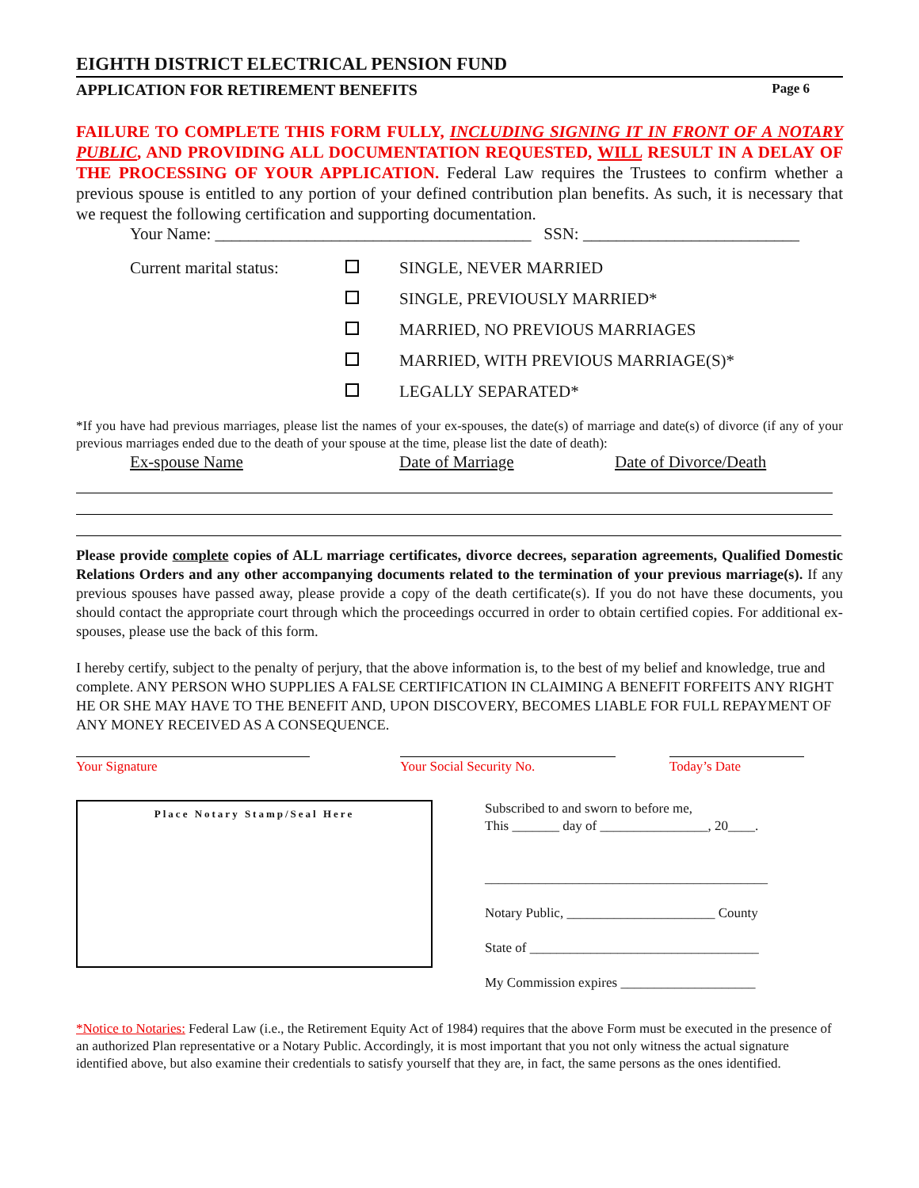EIGHTH DISTRICT ELECTRICAL PENSION FUND
APPLICATION FOR RETIREMENT BENEFITS Page 6
FAILURE TO COMPLETE THIS FORM FULLY, INCLUDING SIGNING IT IN FRONT OF A NOTARY PUBLIC, AND PROVIDING ALL DOCUMENTATION REQUESTED, WILL RESULT IN A DELAY OF THE PROCESSING OF YOUR APPLICATION. Federal Law requires the Trustees to confirm whether a previous spouse is entitled to any portion of your defined contribution plan benefits. As such, it is necessary that we request the following certification and supporting documentation.
Your Name: ______________________________________ SSN: __________________________
Current marital status: SINGLE, NEVER MARRIED
SINGLE, PREVIOUSLY MARRIED*
MARRIED, NO PREVIOUS MARRIAGES
MARRIED, WITH PREVIOUS MARRIAGE(S)*
LEGALLY SEPARATED*
*If you have had previous marriages, please list the names of your ex-spouses, the date(s) of marriage and date(s) of divorce (if any of your previous marriages ended due to the death of your spouse at the time, please list the date of death):
Ex-spouse Name Date of Marriage Date of Divorce/Death
Please provide complete copies of ALL marriage certificates, divorce decrees, separation agreements, Qualified Domestic Relations Orders and any other accompanying documents related to the termination of your previous marriage(s). If any previous spouses have passed away, please provide a copy of the death certificate(s). If you do not have these documents, you should contact the appropriate court through which the proceedings occurred in order to obtain certified copies. For additional ex-spouses, please use the back of this form.
I hereby certify, subject to the penalty of perjury, that the above information is, to the best of my belief and knowledge, true and complete. ANY PERSON WHO SUPPLIES A FALSE CERTIFICATION IN CLAIMING A BENEFIT FORFEITS ANY RIGHT HE OR SHE MAY HAVE TO THE BENEFIT AND, UPON DISCOVERY, BECOMES LIABLE FOR FULL REPAYMENT OF ANY MONEY RECEIVED AS A CONSEQUENCE.
Your Signature Your Social Security No. Today’s Date
Place Notary Stamp/Seal Here
Subscribed to and sworn to before me,
This _______ day of ________________, 20____.
__________________________________________
Notary Public, ______________________ County
State of __________________________________
My Commission expires ____________________
*Notice to Notaries: Federal Law (i.e., the Retirement Equity Act of 1984) requires that the above Form must be executed in the presence of an authorized Plan representative or a Notary Public. Accordingly, it is most important that you not only witness the actual signature identified above, but also examine their credentials to satisfy yourself that they are, in fact, the same persons as the ones identified.